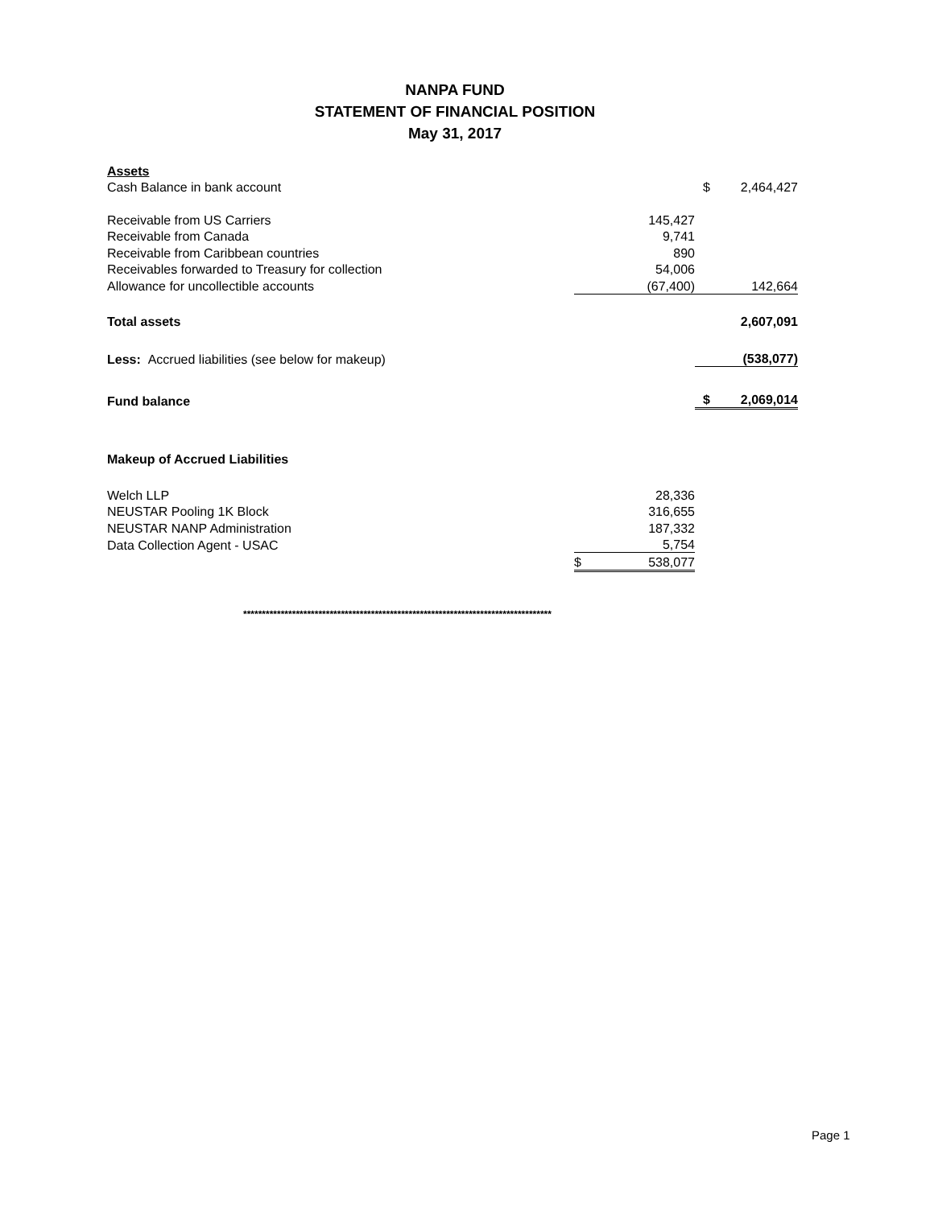NANPA FUND
STATEMENT OF FINANCIAL POSITION
May 31, 2017
| Assets | | | |
| Cash Balance in bank account | | $ | 2,464,427 |
| Receivable from US Carriers | 145,427 | | |
| Receivable from Canada | 9,741 | | |
| Receivable from Caribbean countries | 890 | | |
| Receivables forwarded to Treasury for collection | 54,006 | | |
| Allowance for uncollectible accounts | (67,400) | | 142,664 |
| Total assets | | | 2,607,091 |
| Less: Accrued liabilities (see below for makeup) | | | (538,077) |
| Fund balance | | $ | 2,069,014 |
| Makeup of Accrued Liabilities | | | |
| Welch LLP | 28,336 | | |
| NEUSTAR Pooling 1K Block | 316,655 | | |
| NEUSTAR NANP Administration | 187,332 | | |
| Data Collection Agent - USAC | 5,754 | | |
| | $ 538,077 | | |
**********************************************************************************
Page 1